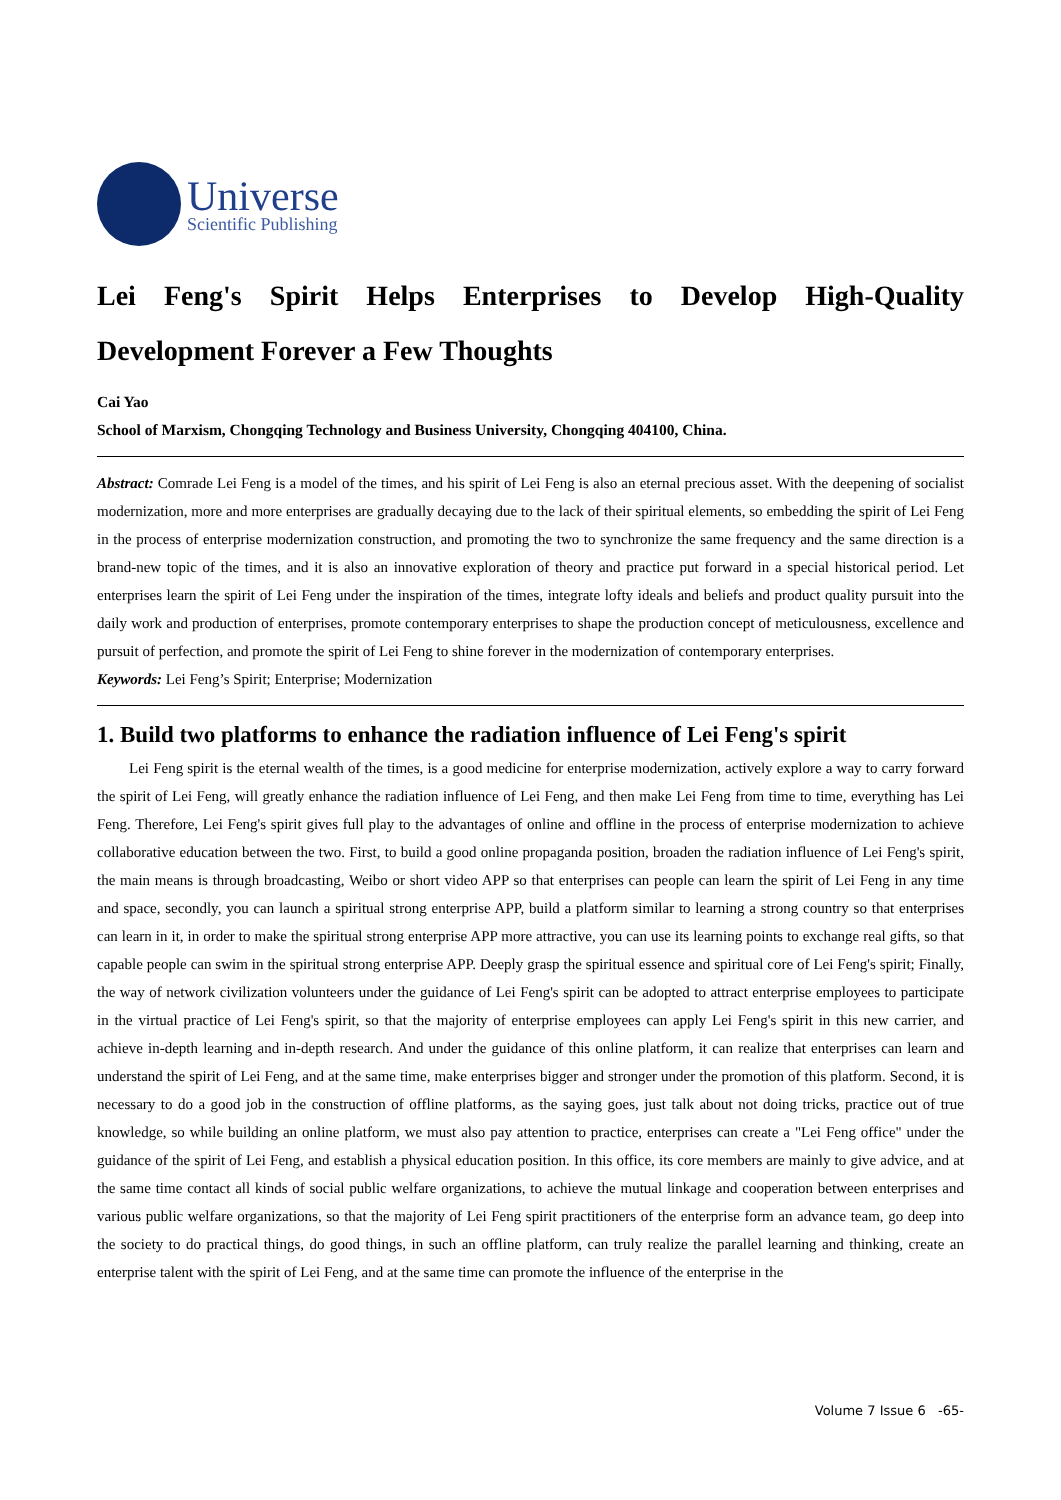Universe
Scientific Publishing
Lei Feng's Spirit Helps Enterprises to Develop High-Quality Development Forever a Few Thoughts
Cai Yao
School of Marxism, Chongqing Technology and Business University, Chongqing 404100, China.
Abstract: Comrade Lei Feng is a model of the times, and his spirit of Lei Feng is also an eternal precious asset. With the deepening of socialist modernization, more and more enterprises are gradually decaying due to the lack of their spiritual elements, so embedding the spirit of Lei Feng in the process of enterprise modernization construction, and promoting the two to synchronize the same frequency and the same direction is a brand-new topic of the times, and it is also an innovative exploration of theory and practice put forward in a special historical period. Let enterprises learn the spirit of Lei Feng under the inspiration of the times, integrate lofty ideals and beliefs and product quality pursuit into the daily work and production of enterprises, promote contemporary enterprises to shape the production concept of meticulousness, excellence and pursuit of perfection, and promote the spirit of Lei Feng to shine forever in the modernization of contemporary enterprises.
Keywords: Lei Feng’s Spirit; Enterprise; Modernization
1. Build two platforms to enhance the radiation influence of Lei Feng's spirit
Lei Feng spirit is the eternal wealth of the times, is a good medicine for enterprise modernization, actively explore a way to carry forward the spirit of Lei Feng, will greatly enhance the radiation influence of Lei Feng, and then make Lei Feng from time to time, everything has Lei Feng. Therefore, Lei Feng's spirit gives full play to the advantages of online and offline in the process of enterprise modernization to achieve collaborative education between the two. First, to build a good online propaganda position, broaden the radiation influence of Lei Feng's spirit, the main means is through broadcasting, Weibo or short video APP so that enterprises can people can learn the spirit of Lei Feng in any time and space, secondly, you can launch a spiritual strong enterprise APP, build a platform similar to learning a strong country so that enterprises can learn in it, in order to make the spiritual strong enterprise APP more attractive, you can use its learning points to exchange real gifts, so that capable people can swim in the spiritual strong enterprise APP. Deeply grasp the spiritual essence and spiritual core of Lei Feng's spirit; Finally, the way of network civilization volunteers under the guidance of Lei Feng's spirit can be adopted to attract enterprise employees to participate in the virtual practice of Lei Feng's spirit, so that the majority of enterprise employees can apply Lei Feng's spirit in this new carrier, and achieve in-depth learning and in-depth research. And under the guidance of this online platform, it can realize that enterprises can learn and understand the spirit of Lei Feng, and at the same time, make enterprises bigger and stronger under the promotion of this platform. Second, it is necessary to do a good job in the construction of offline platforms, as the saying goes, just talk about not doing tricks, practice out of true knowledge, so while building an online platform, we must also pay attention to practice, enterprises can create a "Lei Feng office" under the guidance of the spirit of Lei Feng, and establish a physical education position. In this office, its core members are mainly to give advice, and at the same time contact all kinds of social public welfare organizations, to achieve the mutual linkage and cooperation between enterprises and various public welfare organizations, so that the majority of Lei Feng spirit practitioners of the enterprise form an advance team, go deep into the society to do practical things, do good things, in such an offline platform, can truly realize the parallel learning and thinking, create an enterprise talent with the spirit of Lei Feng, and at the same time can promote the influence of the enterprise in the
Volume 7 Issue 6 -65-